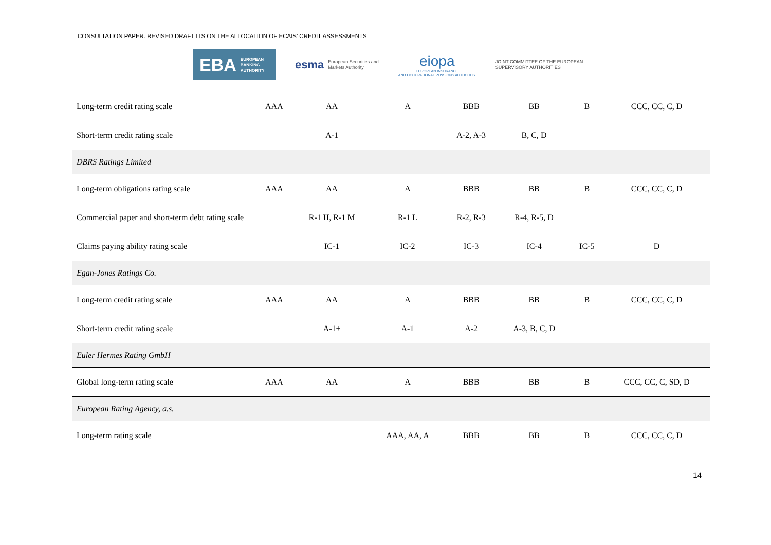CONSULTATION PAPER: REVISED DRAFT ITS ON THE ALLOCATION OF ECAIS’ CREDIT ASSESSMENTS
EBA EUROPEAN
BANKING
AUTHORITY
esma European Securities and
Markets Authority
eiopa
EUROPEAN INSURANCE
AND OCCUPATIONAL PENSIONS AUTHORITY
JOINT COMMITTEE OF THE EUROPEAN
SUPERVISORY AUTHORITIES
| Long-term credit rating scale | AAA | AA | A | BBB | BB | B | CCC, CC, C, D |
| Short-term credit rating scale | | A-1 | | A-2, A-3 | B, C, D | | |
| DBRS Ratings Limited | | | | | | | |
| Long-term obligations rating scale | AAA | AA | A | BBB | BB | B | CCC, CC, C, D |
| Commercial paper and short-term debt rating scale | | R-1 H, R-1 M | R-1 L | R-2, R-3 | R-4, R-5, D | | |
| Claims paying ability rating scale | | IC-1 | IC-2 | IC-3 | IC-4 | IC-5 | D |
| Egan-Jones Ratings Co. | | | | | | | |
| Long-term credit rating scale | AAA | AA | A | BBB | BB | B | CCC, CC, C, D |
| Short-term credit rating scale | | A-1+ | A-1 | A-2 | A-3, B, C, D | | |
| Euler Hermes Rating GmbH | | | | | | | |
| Global long-term rating scale | AAA | AA | A | BBB | BB | B | CCC, CC, C, SD, D |
| European Rating Agency, a.s. | | | | | | | |
| Long-term rating scale | | | AAA, AA, A | BBB | BB | B | CCC, CC, C, D |
14